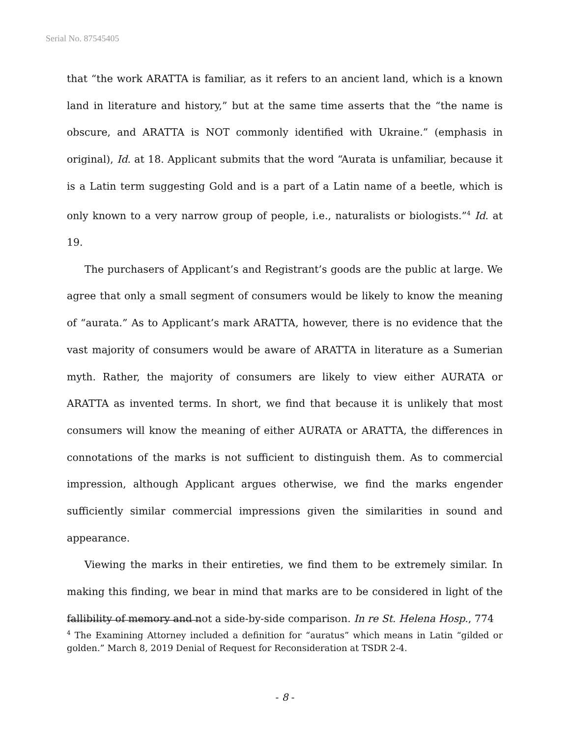Serial No. 87545405
that “the work ARATTA is familiar, as it refers to an ancient land, which is a known land in literature and history,” but at the same time asserts that the “the name is obscure, and ARATTA is NOT commonly identified with Ukraine.” (emphasis in original), Id. at 18. Applicant submits that the word “Aurata is unfamiliar, because it is a Latin term suggesting Gold and is a part of a Latin name of a beetle, which is only known to a very narrow group of people, i.e., naturalists or biologists.”<sup>4</sup> Id. at 19.
The purchasers of Applicant’s and Registrant’s goods are the public at large. We agree that only a small segment of consumers would be likely to know the meaning of “aurata.” As to Applicant’s mark ARATTA, however, there is no evidence that the vast majority of consumers would be aware of ARATTA in literature as a Sumerian myth. Rather, the majority of consumers are likely to view either AURATA or ARATTA as invented terms. In short, we find that because it is unlikely that most consumers will know the meaning of either AURATA or ARATTA, the differences in connotations of the marks is not sufficient to distinguish them. As to commercial impression, although Applicant argues otherwise, we find the marks engender sufficiently similar commercial impressions given the similarities in sound and appearance.
Viewing the marks in their entireties, we find them to be extremely similar. In making this finding, we bear in mind that marks are to be considered in light of the fallibility of memory and not a side-by-side comparison. In re St. Helena Hosp., 774
<sup>4</sup> The Examining Attorney included a definition for “auratus” which means in Latin “gilded or golden.” March 8, 2019 Denial of Request for Reconsideration at TSDR 2-4.
- 8 -